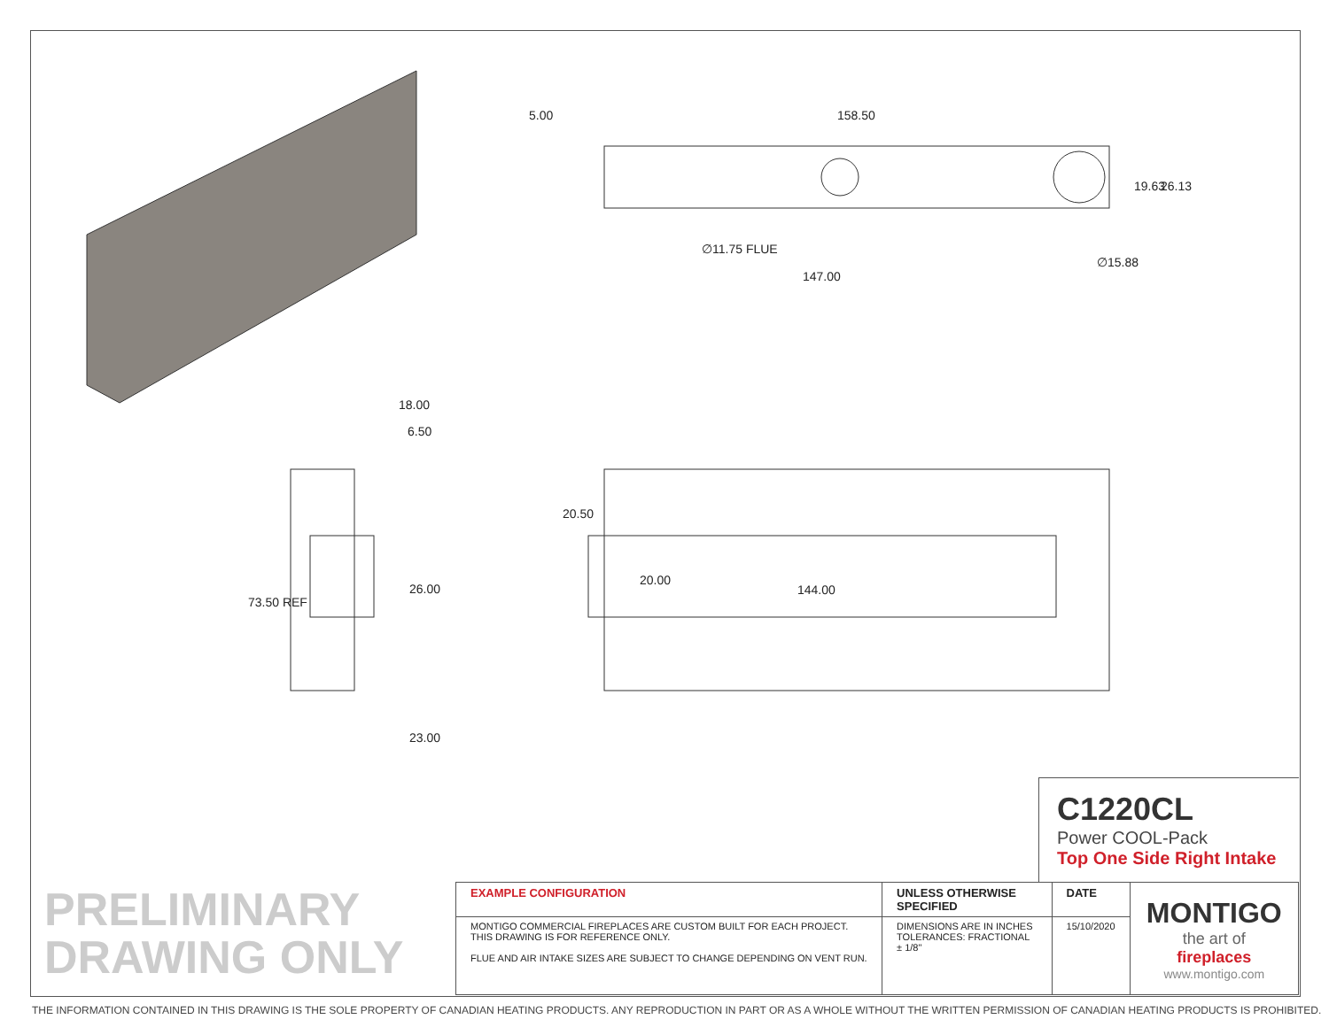5.00
158.50
∅11.75 FLUE
147.00
∅15.88
19.63
26.13
18.00
6.50
73.50 REF
26.00
23.00
20.50
20.00
144.00
C1220CL
Power COOL-Pack
Top One Side Right Intake
PRELIMINARY
DRAWING ONLY
| EXAMPLE CONFIGURATION | UNLESS OTHERWISE SPECIFIED | DATE | MONTIGO the art of fireplaces www.montigo.com |
| MONTIGO COMMERCIAL FIREPLACES ARE CUSTOM BUILT FOR EACH PROJECT. THIS DRAWING IS FOR REFERENCE ONLY. FLUE AND AIR INTAKE SIZES ARE SUBJECT TO CHANGE DEPENDING ON VENT RUN. | DIMENSIONS ARE IN INCHES TOLERANCES: FRACTIONAL ± 1/8" | 15/10/2020 | |
THE INFORMATION CONTAINED IN THIS DRAWING IS THE SOLE PROPERTY OF CANADIAN HEATING PRODUCTS. ANY REPRODUCTION IN PART OR AS A WHOLE WITHOUT THE WRITTEN PERMISSION OF CANADIAN HEATING PRODUCTS IS PROHIBITED.